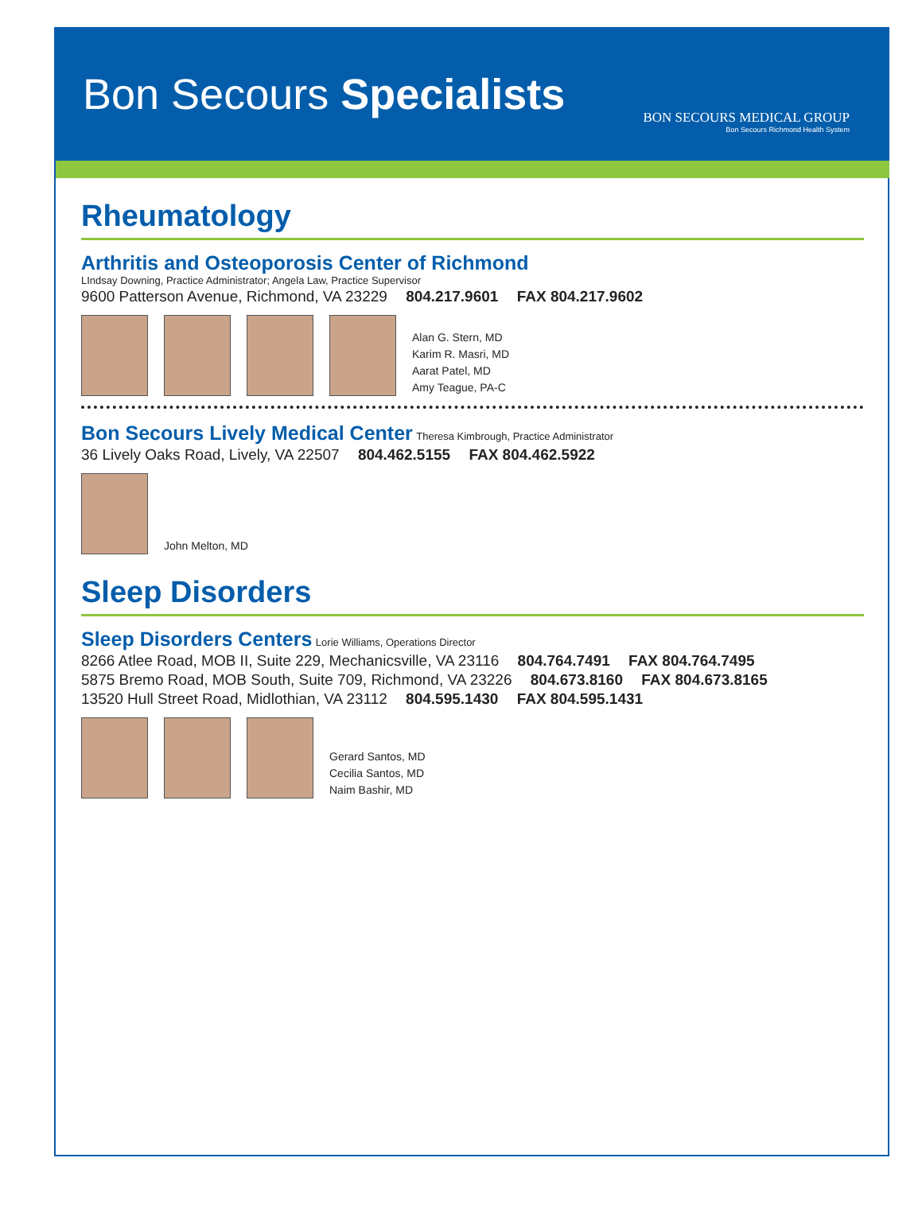Bon Secours Specialists
BON SECOURS MEDICAL GROUP
Bon Secours Richmond Health System
Rheumatology
Arthritis and Osteoporosis Center of Richmond
LIndsay Downing, Practice Administrator; Angela Law, Practice Supervisor
9600 Patterson Avenue, Richmond, VA 23229 804.217.9601 FAX 804.217.9602
Alan G. Stern, MD
Karim R. Masri, MD
Aarat Patel, MD
Amy Teague, PA-C
Bon Secours Lively Medical Center
Theresa Kimbrough, Practice Administrator
36 Lively Oaks Road, Lively, VA 22507 804.462.5155 FAX 804.462.5922
John Melton, MD
Sleep Disorders
Sleep Disorders Centers
Lorie Williams, Operations Director
8266 Atlee Road, MOB II, Suite 229, Mechanicsville, VA 23116 804.764.7491 FAX 804.764.7495
5875 Bremo Road, MOB South, Suite 709, Richmond, VA 23226 804.673.8160 FAX 804.673.8165
13520 Hull Street Road, Midlothian, VA 23112 804.595.1430 FAX 804.595.1431
Gerard Santos, MD
Cecilia Santos, MD
Naim Bashir, MD